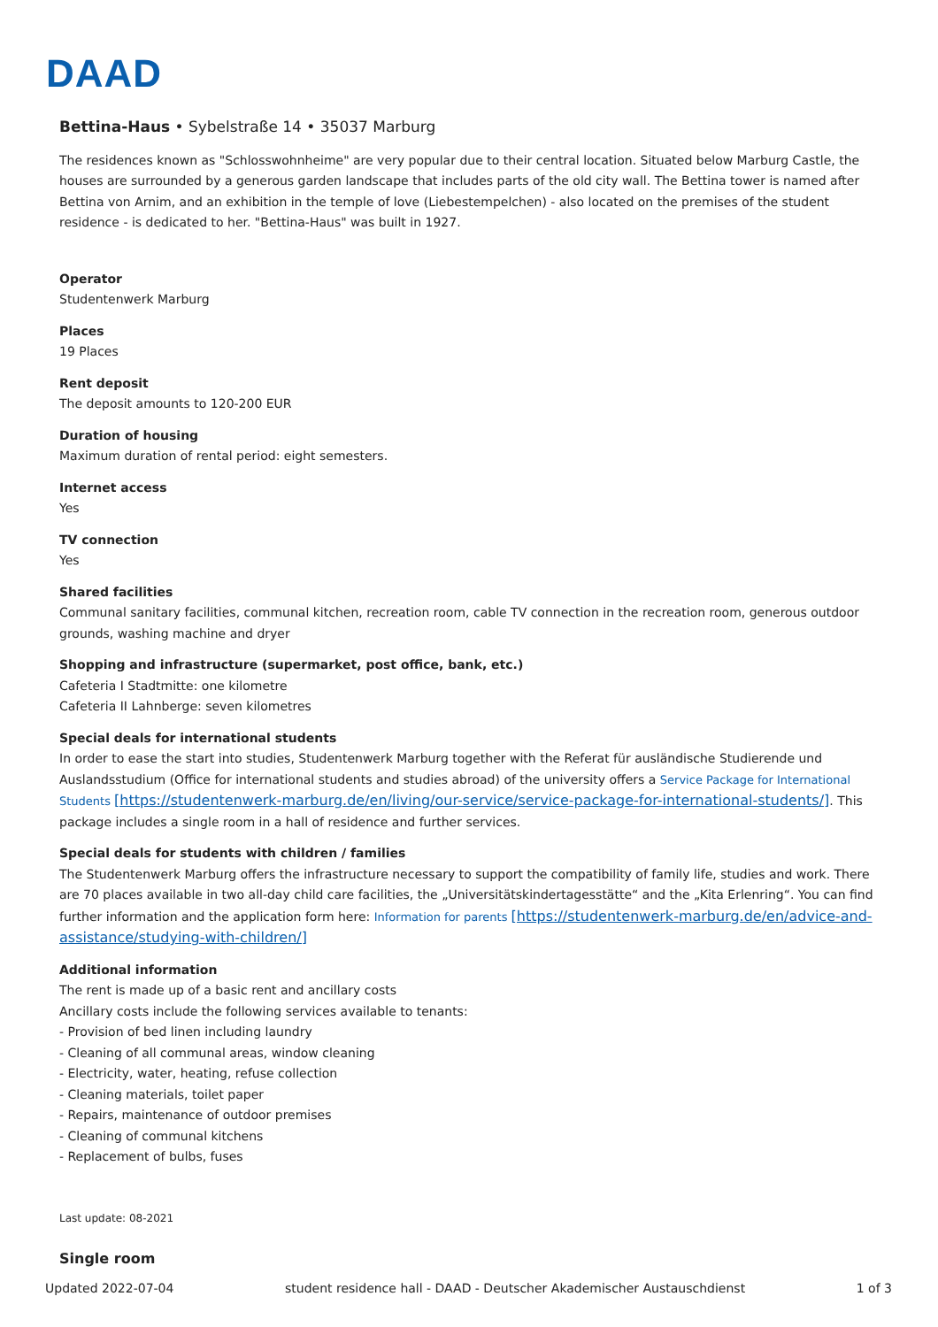DAAD
Bettina-Haus • Sybelstraße 14 • 35037 Marburg
The residences known as "Schlosswohnheime" are very popular due to their central location. Situated below Marburg Castle, the houses are surrounded by a generous garden landscape that includes parts of the old city wall. The Bettina tower is named after Bettina von Arnim, and an exhibition in the temple of love (Liebestempelchen) - also located on the premises of the student residence - is dedicated to her. "Bettina-Haus" was built in 1927.
Operator
Studentenwerk Marburg
Places
19 Places
Rent deposit
The deposit amounts to 120-200 EUR
Duration of housing
Maximum duration of rental period: eight semesters.
Internet access
Yes
TV connection
Yes
Shared facilities
Communal sanitary facilities, communal kitchen, recreation room, cable TV connection in the recreation room, generous outdoor grounds, washing machine and dryer
Shopping and infrastructure (supermarket, post office, bank, etc.)
Cafeteria I Stadtmitte: one kilometre
Cafeteria II Lahnberge: seven kilometres
Special deals for international students
In order to ease the start into studies, Studentenwerk Marburg together with the Referat für ausländische Studierende und Auslandsstudium (Office for international students and studies abroad) of the university offers a Service Package for International Students [https://studentenwerk-marburg.de/en/living/our-service/service-package-for-international-students/]. This package includes a single room in a hall of residence and further services.
Special deals for students with children / families
The Studentenwerk Marburg offers the infrastructure necessary to support the compatibility of family life, studies and work. There are 70 places available in two all-day child care facilities, the „Universitätskindertagesstätte“ and the „Kita Erlenring“. You can find further information and the application form here: Information for parents [https://studentenwerk-marburg.de/en/advice-and-assistance/studying-with-children/]
Additional information
The rent is made up of a basic rent and ancillary costs
Ancillary costs include the following services available to tenants:
- Provision of bed linen including laundry
- Cleaning of all communal areas, window cleaning
- Electricity, water, heating, refuse collection
- Cleaning materials, toilet paper
- Repairs, maintenance of outdoor premises
- Cleaning of communal kitchens
- Replacement of bulbs, fuses
Last update: 08-2021
Single room
Updated 2022-07-04 student residence hall - DAAD - Deutscher Akademischer Austauschdienst 1 of 3